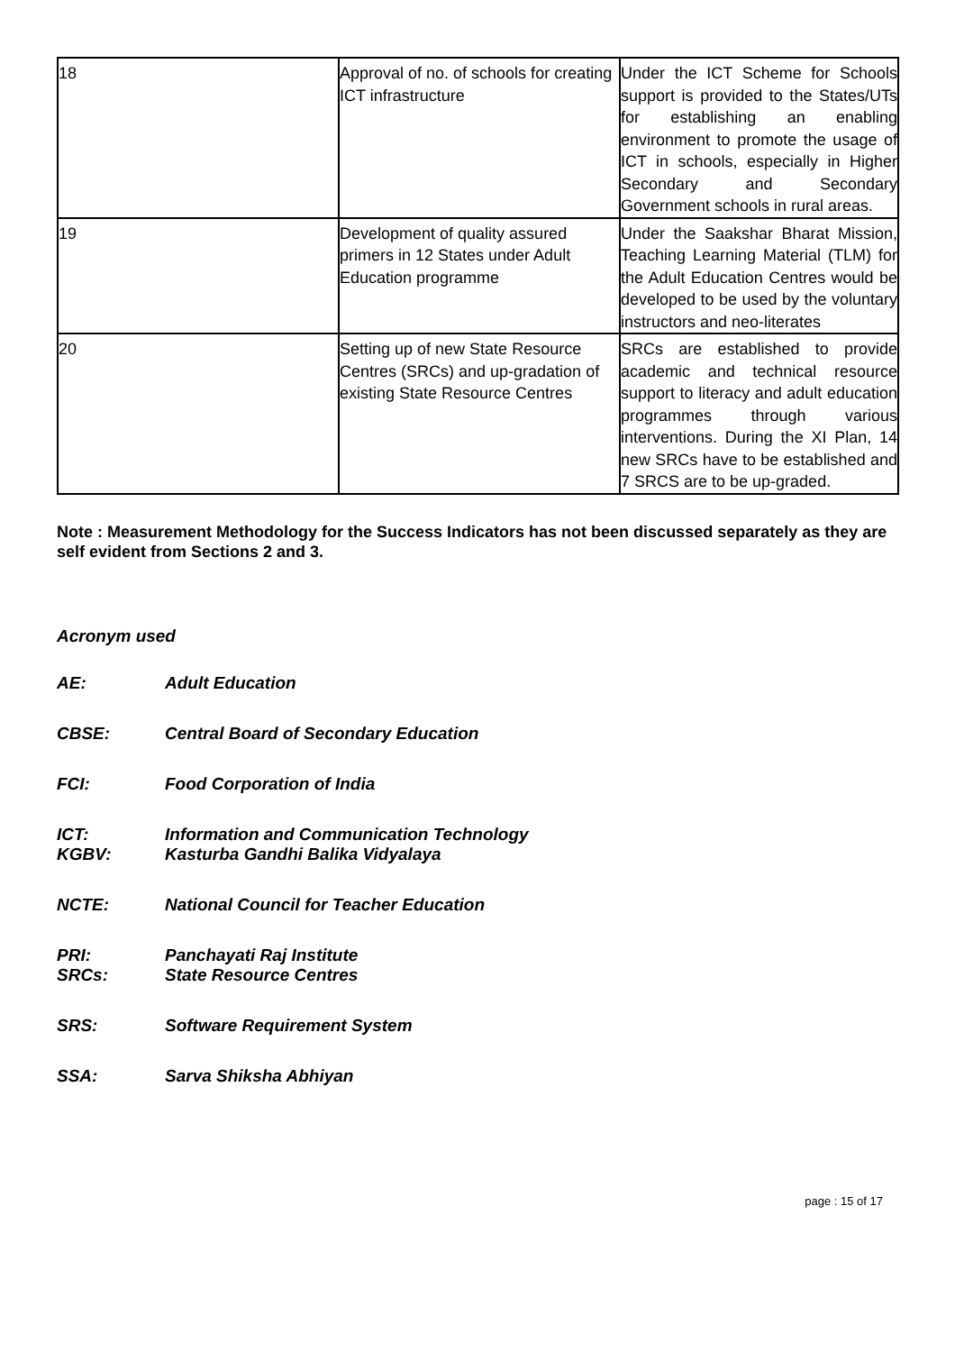| 18 | Approval of no. of schools for creating ICT infrastructure | Under the ICT Scheme for Schools support is provided to the States/UTs for establishing an enabling environment to promote the usage of ICT in schools, especially in Higher Secondary and Secondary Government schools in rural areas. |
| 19 | Development of quality assured primers in 12 States under Adult Education programme | Under the Saakshar Bharat Mission, Teaching Learning Material (TLM) for the Adult Education Centres would be developed to be used by the voluntary instructors and neo-literates |
| 20 | Setting up of new State Resource Centres (SRCs) and up-gradation of existing State Resource Centres | SRCs are established to provide academic and technical resource support to literacy and adult education programmes through various interventions. During the XI Plan, 14 new SRCs have to be established and 7 SRCS are to be up-graded. |
Note : Measurement Methodology for the Success Indicators has not been discussed separately as they are self evident from Sections 2 and 3.
Acronym used
AE: Adult Education
CBSE: Central Board of Secondary Education
FCI: Food Corporation of India
ICT: Information and Communication Technology
KGBV: Kasturba Gandhi Balika Vidyalaya
NCTE: National Council for Teacher Education
PRI: Panchayati Raj Institute
SRCs: State Resource Centres
SRS: Software Requirement System
SSA: Sarva Shiksha Abhiyan
page : 15 of 17